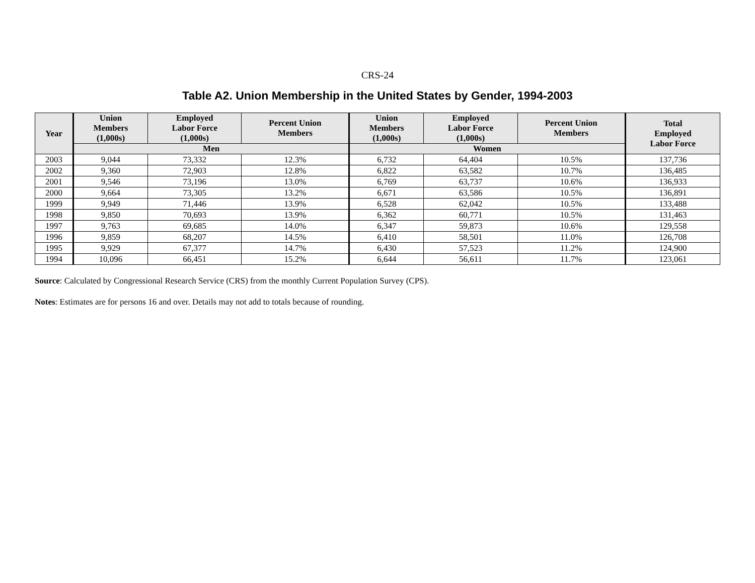CRS-24
Table A2. Union Membership in the United States by Gender, 1994-2003
| Year | Union Members (1,000s) | Employed Labor Force (1,000s) | Percent Union Members | Union Members (1,000s) | Employed Labor Force (1,000s) | Percent Union Members | Total Employed Labor Force |
| --- | --- | --- | --- | --- | --- | --- | --- |
| | Men | | | Women | | | |
| 2003 | 9,044 | 73,332 | 12.3% | 6,732 | 64,404 | 10.5% | 137,736 |
| 2002 | 9,360 | 72,903 | 12.8% | 6,822 | 63,582 | 10.7% | 136,485 |
| 2001 | 9,546 | 73,196 | 13.0% | 6,769 | 63,737 | 10.6% | 136,933 |
| 2000 | 9,664 | 73,305 | 13.2% | 6,671 | 63,586 | 10.5% | 136,891 |
| 1999 | 9,949 | 71,446 | 13.9% | 6,528 | 62,042 | 10.5% | 133,488 |
| 1998 | 9,850 | 70,693 | 13.9% | 6,362 | 60,771 | 10.5% | 131,463 |
| 1997 | 9,763 | 69,685 | 14.0% | 6,347 | 59,873 | 10.6% | 129,558 |
| 1996 | 9,859 | 68,207 | 14.5% | 6,410 | 58,501 | 11.0% | 126,708 |
| 1995 | 9,929 | 67,377 | 14.7% | 6,430 | 57,523 | 11.2% | 124,900 |
| 1994 | 10,096 | 66,451 | 15.2% | 6,644 | 56,611 | 11.7% | 123,061 |
Source: Calculated by Congressional Research Service (CRS) from the monthly Current Population Survey (CPS).
Notes: Estimates are for persons 16 and over. Details may not add to totals because of rounding.